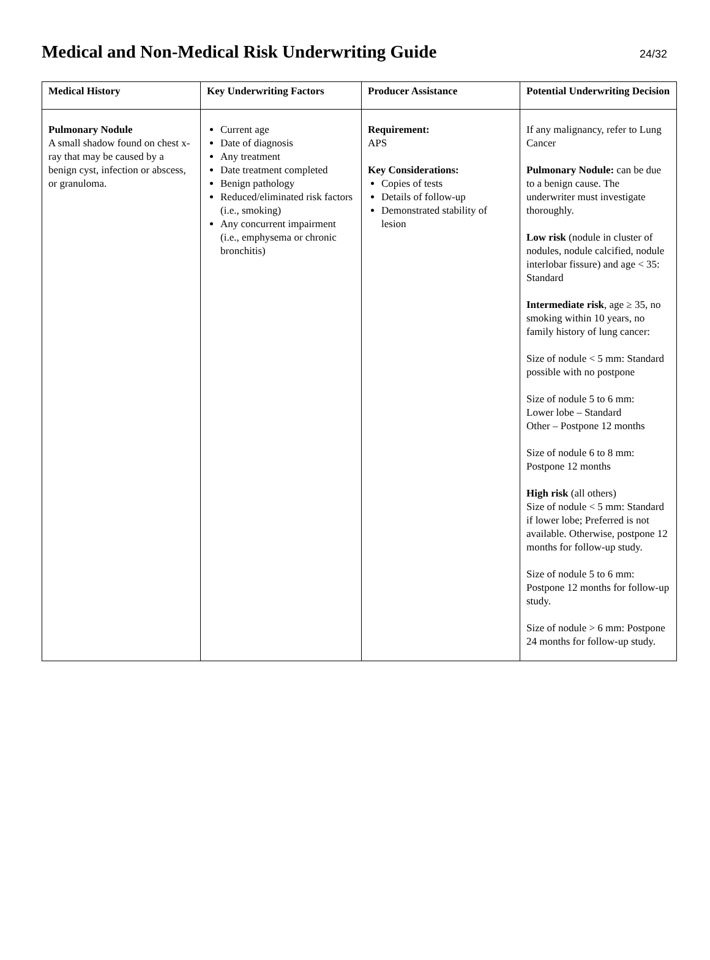Medical and Non-Medical Risk Underwriting Guide
24/32
| Medical History | Key Underwriting Factors | Producer Assistance | Potential Underwriting Decision |
| --- | --- | --- | --- |
| Pulmonary Nodule A small shadow found on chest x-ray that may be caused by a benign cyst, infection or abscess, or granuloma. | Current age Date of diagnosis Any treatment Date treatment completed Benign pathology Reduced/eliminated risk factors (i.e., smoking) Any concurrent impairment (i.e., emphysema or chronic bronchitis) | Requirement: APS Key Considerations: Copies of tests Details of follow-up Demonstrated stability of lesion | If any malignancy, refer to Lung Cancer Pulmonary Nodule: can be due to a benign cause. The underwriter must investigate thoroughly. Low risk (nodule in cluster of nodules, nodule calcified, nodule interlobar fissure) and age < 35: Standard Intermediate risk , age ≥ 35, no smoking within 10 years, no family history of lung cancer: Size of nodule < 5 mm: Standard possible with no postpone Size of nodule 5 to 6 mm: Lower lobe – Standard Other – Postpone 12 months Size of nodule 6 to 8 mm: Postpone 12 months High risk (all others) Size of nodule < 5 mm: Standard if lower lobe; Preferred is not available. Otherwise, postpone 12 months for follow-up study. Size of nodule 5 to 6 mm: Postpone 12 months for follow-up study. Size of nodule > 6 mm: Postpone 24 months for follow-up study. |